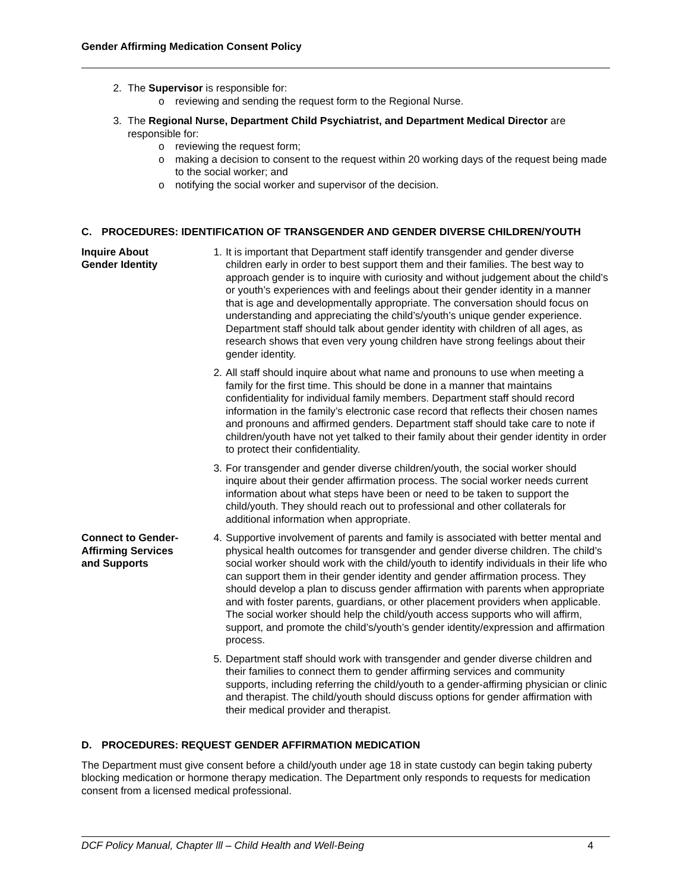Gender Affirming Medication Consent Policy
2. The Supervisor is responsible for:
o reviewing and sending the request form to the Regional Nurse.
3. The Regional Nurse, Department Child Psychiatrist, and Department Medical Director are responsible for:
o reviewing the request form;
o making a decision to consent to the request within 20 working days of the request being made to the social worker; and
o notifying the social worker and supervisor of the decision.
C. PROCEDURES: IDENTIFICATION OF TRANSGENDER AND GENDER DIVERSE CHILDREN/YOUTH
Inquire About
Gender Identity
1. It is important that Department staff identify transgender and gender diverse children early in order to best support them and their families. The best way to approach gender is to inquire with curiosity and without judgement about the child’s or youth’s experiences with and feelings about their gender identity in a manner that is age and developmentally appropriate. The conversation should focus on understanding and appreciating the child’s/youth’s unique gender experience. Department staff should talk about gender identity with children of all ages, as research shows that even very young children have strong feelings about their gender identity.
2. All staff should inquire about what name and pronouns to use when meeting a family for the first time. This should be done in a manner that maintains confidentiality for individual family members. Department staff should record information in the family’s electronic case record that reflects their chosen names and pronouns and affirmed genders. Department staff should take care to note if children/youth have not yet talked to their family about their gender identity in order to protect their confidentiality.
3. For transgender and gender diverse children/youth, the social worker should inquire about their gender affirmation process. The social worker needs current information about what steps have been or need to be taken to support the child/youth. They should reach out to professional and other collaterals for additional information when appropriate.
Connect to Gender-
Affirming Services
and Supports
4. Supportive involvement of parents and family is associated with better mental and physical health outcomes for transgender and gender diverse children. The child’s social worker should work with the child/youth to identify individuals in their life who can support them in their gender identity and gender affirmation process. They should develop a plan to discuss gender affirmation with parents when appropriate and with foster parents, guardians, or other placement providers when applicable. The social worker should help the child/youth access supports who will affirm, support, and promote the child’s/youth’s gender identity/expression and affirmation process.
5. Department staff should work with transgender and gender diverse children and their families to connect them to gender affirming services and community supports, including referring the child/youth to a gender-affirming physician or clinic and therapist. The child/youth should discuss options for gender affirmation with their medical provider and therapist.
D. PROCEDURES: REQUEST GENDER AFFIRMATION MEDICATION
The Department must give consent before a child/youth under age 18 in state custody can begin taking puberty blocking medication or hormone therapy medication. The Department only responds to requests for medication consent from a licensed medical professional.
DCF Policy Manual, Chapter lll – Child Health and Well-Being 4